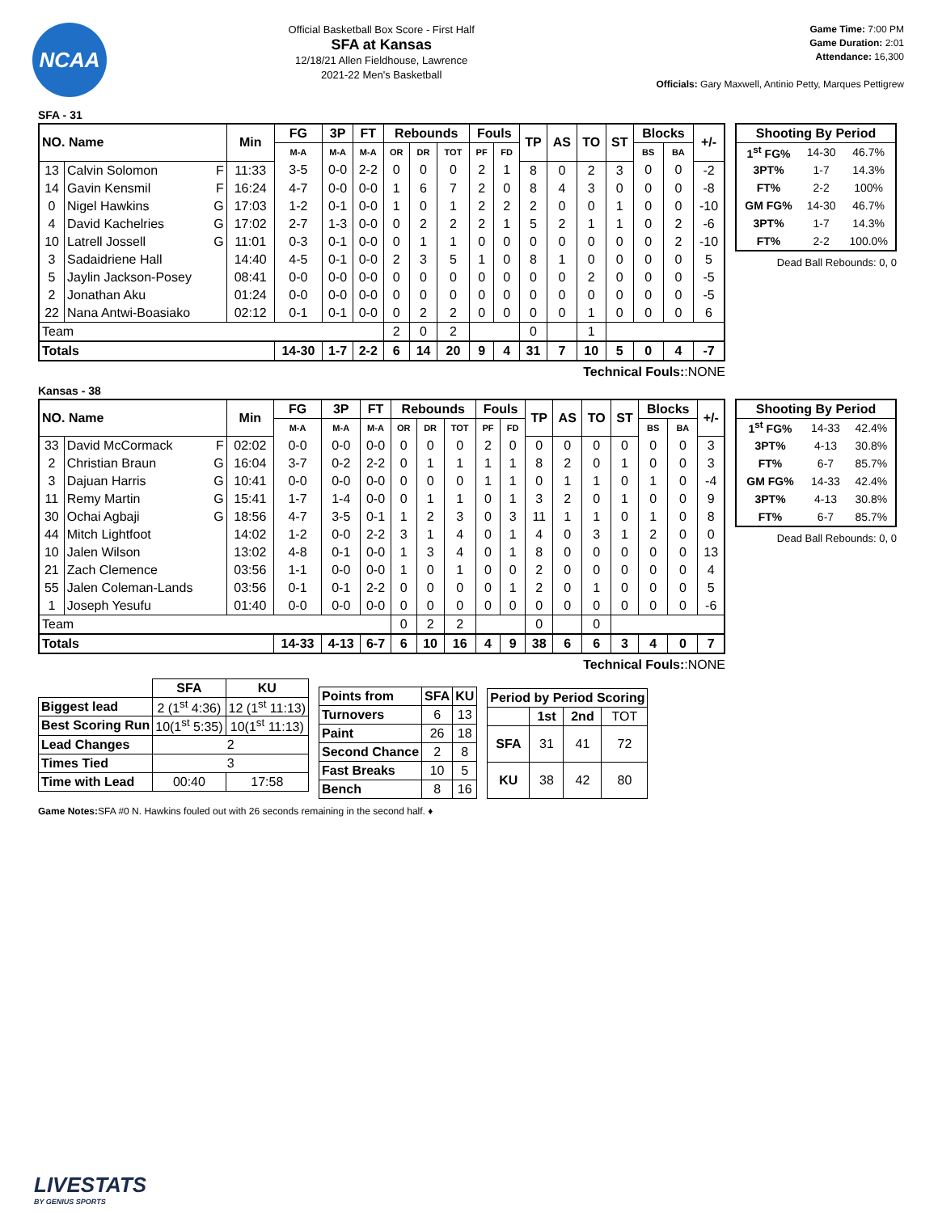NCAA
Official Basketball Box Score - First Half
SFA at Kansas
12/18/21 Allen Fieldhouse, Lawrence
2021-22 Men's Basketball
Game Time: 7:00 PM
Game Duration: 2:01
Attendance: 16,300
Officials: Gary Maxwell, Antinio Petty, Marques Pettigrew
SFA - 31
| NO. Name | | Min | FG | 3P | FT | Rebounds | | | Fouls | | TP | AS | TO | ST | Blocks | | +/- |
| --- | --- | --- | --- | --- | --- | --- | --- | --- | --- | --- | --- | --- | --- | --- | --- | --- | --- |
| | | | M-A | M-A | M-A | OR | DR | TOT | PF | FD | | | | | BS | BA | |
| 13 | Calvin Solomon F | 11:33 | 3-5 | 0-0 | 2-2 | 0 | 0 | 0 | 2 | 1 | 8 | 0 | 2 | 3 | 0 | 0 | -2 |
| 14 | Gavin Kensmil F | 16:24 | 4-7 | 0-0 | 0-0 | 1 | 6 | 7 | 2 | 0 | 8 | 4 | 3 | 0 | 0 | 0 | -8 |
| 0 | Nigel Hawkins G | 17:03 | 1-2 | 0-1 | 0-0 | 1 | 0 | 1 | 2 | 2 | 2 | 0 | 0 | 1 | 0 | 0 | -10 |
| 4 | David Kachelries G | 17:02 | 2-7 | 1-3 | 0-0 | 0 | 2 | 2 | 2 | 1 | 5 | 2 | 1 | 1 | 0 | 2 | -6 |
| 10 | Latrell Jossell G | 11:01 | 0-3 | 0-1 | 0-0 | 0 | 1 | 1 | 0 | 0 | 0 | 0 | 0 | 0 | 0 | 2 | -10 |
| 3 | Sadaidriene Hall | 14:40 | 4-5 | 0-1 | 0-0 | 2 | 3 | 5 | 1 | 0 | 8 | 1 | 0 | 0 | 0 | 0 | 5 |
| 5 | Jaylin Jackson-Posey | 08:41 | 0-0 | 0-0 | 0-0 | 0 | 0 | 0 | 0 | 0 | 0 | 0 | 2 | 0 | 0 | 0 | -5 |
| 2 | Jonathan Aku | 01:24 | 0-0 | 0-0 | 0-0 | 0 | 0 | 0 | 0 | 0 | 0 | 0 | 0 | 0 | 0 | 0 | -5 |
| 22 | Nana Antwi-Boasiako | 02:12 | 0-1 | 0-1 | 0-0 | 0 | 2 | 2 | 0 | 0 | 0 | 0 | 1 | 0 | 0 | 0 | 6 |
| Team | | | | | | 2 | 0 | 2 | | | 0 | | 1 | | | | |
| Totals | | | 14-30 | 1-7 | 2-2 | 6 | 14 | 20 | 9 | 4 | 31 | 7 | 10 | 5 | 0 | 4 | -7 |
| Shooting By Period | | |
| --- | --- | --- |
| 1<sup>st</sup> FG% | 14-30 | 46.7% |
| 3PT% | 1-7 | 14.3% |
| FT% | 2-2 | 100% |
| GM FG% | 14-30 | 46.7% |
| 3PT% | 1-7 | 14.3% |
| FT% | 2-2 | 100.0% |
Dead Ball Rebounds: 0, 0
Technical Fouls::NONE
Kansas - 38
| NO. Name | | Min | FG | 3P | FT | Rebounds | | | Fouls | | TP | AS | TO | ST | Blocks | | +/- |
| --- | --- | --- | --- | --- | --- | --- | --- | --- | --- | --- | --- | --- | --- | --- | --- | --- | --- |
| | | | M-A | M-A | M-A | OR | DR | TOT | PF | FD | | | | | BS | BA | |
| 33 | David McCormack F | 02:02 | 0-0 | 0-0 | 0-0 | 0 | 0 | 0 | 2 | 0 | 0 | 0 | 0 | 0 | 0 | 0 | 3 |
| 2 | Christian Braun G | 16:04 | 3-7 | 0-2 | 2-2 | 0 | 1 | 1 | 1 | 1 | 8 | 2 | 0 | 1 | 0 | 0 | 3 |
| 3 | Dajuan Harris G | 10:41 | 0-0 | 0-0 | 0-0 | 0 | 0 | 0 | 1 | 1 | 0 | 1 | 1 | 0 | 1 | 0 | -4 |
| 11 | Remy Martin G | 15:41 | 1-7 | 1-4 | 0-0 | 0 | 1 | 1 | 0 | 1 | 3 | 2 | 0 | 1 | 0 | 0 | 9 |
| 30 | Ochai Agbaji G | 18:56 | 4-7 | 3-5 | 0-1 | 1 | 2 | 3 | 0 | 3 | 11 | 1 | 1 | 0 | 1 | 0 | 8 |
| 44 | Mitch Lightfoot | 14:02 | 1-2 | 0-0 | 2-2 | 3 | 1 | 4 | 0 | 1 | 4 | 0 | 3 | 1 | 2 | 0 | 0 |
| 10 | Jalen Wilson | 13:02 | 4-8 | 0-1 | 0-0 | 1 | 3 | 4 | 0 | 1 | 8 | 0 | 0 | 0 | 0 | 0 | 13 |
| 21 | Zach Clemence | 03:56 | 1-1 | 0-0 | 0-0 | 1 | 0 | 1 | 0 | 0 | 2 | 0 | 0 | 0 | 0 | 0 | 4 |
| 55 | Jalen Coleman-Lands | 03:56 | 0-1 | 0-1 | 2-2 | 0 | 0 | 0 | 0 | 1 | 2 | 0 | 1 | 0 | 0 | 0 | 5 |
| 1 | Joseph Yesufu | 01:40 | 0-0 | 0-0 | 0-0 | 0 | 0 | 0 | 0 | 0 | 0 | 0 | 0 | 0 | 0 | 0 | -6 |
| Team | | | | | | 0 | 2 | 2 | | | 0 | | 0 | | | | |
| Totals | | | 14-33 | 4-13 | 6-7 | 6 | 10 | 16 | 4 | 9 | 38 | 6 | 6 | 3 | 4 | 0 | 7 |
| Shooting By Period | | |
| --- | --- | --- |
| 1<sup>st</sup> FG% | 14-33 | 42.4% |
| 3PT% | 4-13 | 30.8% |
| FT% | 6-7 | 85.7% |
| GM FG% | 14-33 | 42.4% |
| 3PT% | 4-13 | 30.8% |
| FT% | 6-7 | 85.7% |
Dead Ball Rebounds: 0, 0
Technical Fouls::NONE
| | SFA | KU |
| --- | --- | --- |
| Biggest lead | 2 (1<sup>st</sup> 4:36) | 12 (1<sup>st</sup> 11:13) |
| Best Scoring Run | 10(1<sup>st</sup> 5:35) | 10(1<sup>st</sup> 11:13) |
| Lead Changes | 2 | |
| Times Tied | 3 | |
| Time with Lead | 00:40 | 17:58 |
| Points from | SFA | KU |
| --- | --- | --- |
| Turnovers | 6 | 13 |
| Paint | 26 | 18 |
| Second Chance | 2 | 8 |
| Fast Breaks | 10 | 5 |
| Bench | 8 | 16 |
| Period by Period Scoring | | | |
| --- | --- | --- | --- |
| | 1st | 2nd | TOT |
| SFA | 31 | 41 | 72 |
| KU | 38 | 42 | 80 |
Game Notes: SFA #0 N. Hawkins fouled out with 26 seconds remaining in the second half. ♦
LIVESTATS
BY GENIUS SPORTS